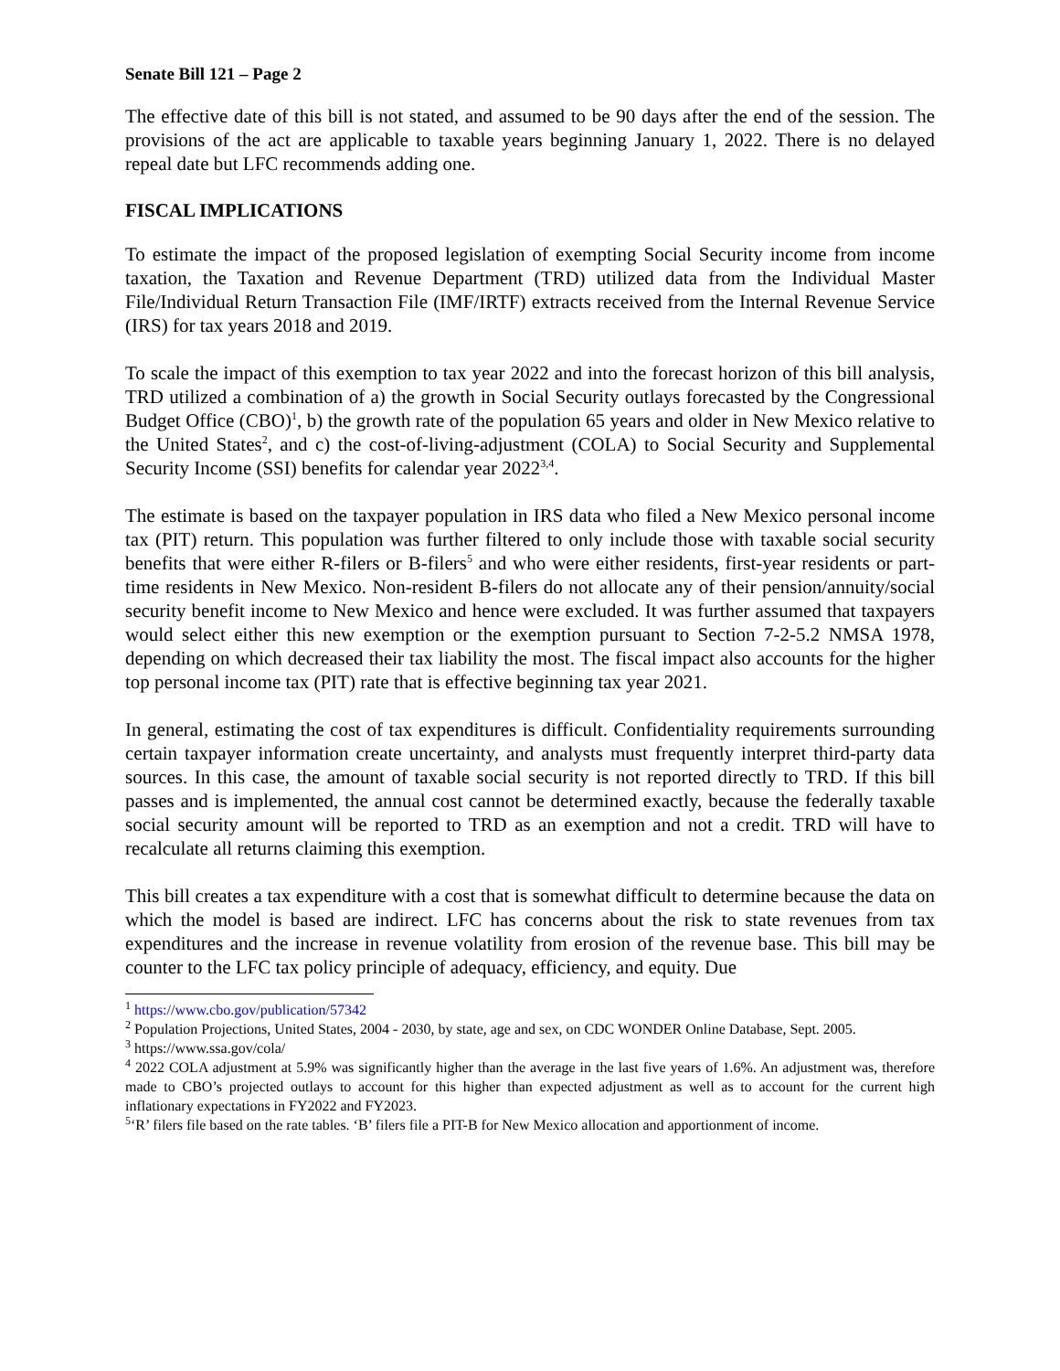Senate Bill 121 – Page 2
The effective date of this bill is not stated, and assumed to be 90 days after the end of the session. The provisions of the act are applicable to taxable years beginning January 1, 2022. There is no delayed repeal date but LFC recommends adding one.
FISCAL IMPLICATIONS
To estimate the impact of the proposed legislation of exempting Social Security income from income taxation, the Taxation and Revenue Department (TRD) utilized data from the Individual Master File/Individual Return Transaction File (IMF/IRTF) extracts received from the Internal Revenue Service (IRS) for tax years 2018 and 2019.
To scale the impact of this exemption to tax year 2022 and into the forecast horizon of this bill analysis, TRD utilized a combination of a) the growth in Social Security outlays forecasted by the Congressional Budget Office (CBO)<sup>1</sup>, b) the growth rate of the population 65 years and older in New Mexico relative to the United States<sup>2</sup>, and c) the cost-of-living-adjustment (COLA) to Social Security and Supplemental Security Income (SSI) benefits for calendar year 2022<sup>3,4</sup>.
The estimate is based on the taxpayer population in IRS data who filed a New Mexico personal income tax (PIT) return. This population was further filtered to only include those with taxable social security benefits that were either R-filers or B-filers<sup>5</sup> and who were either residents, first-year residents or part-time residents in New Mexico. Non-resident B-filers do not allocate any of their pension/annuity/social security benefit income to New Mexico and hence were excluded. It was further assumed that taxpayers would select either this new exemption or the exemption pursuant to Section 7-2-5.2 NMSA 1978, depending on which decreased their tax liability the most. The fiscal impact also accounts for the higher top personal income tax (PIT) rate that is effective beginning tax year 2021.
In general, estimating the cost of tax expenditures is difficult. Confidentiality requirements surrounding certain taxpayer information create uncertainty, and analysts must frequently interpret third-party data sources. In this case, the amount of taxable social security is not reported directly to TRD. If this bill passes and is implemented, the annual cost cannot be determined exactly, because the federally taxable social security amount will be reported to TRD as an exemption and not a credit. TRD will have to recalculate all returns claiming this exemption.
This bill creates a tax expenditure with a cost that is somewhat difficult to determine because the data on which the model is based are indirect. LFC has concerns about the risk to state revenues from tax expenditures and the increase in revenue volatility from erosion of the revenue base. This bill may be counter to the LFC tax policy principle of adequacy, efficiency, and equity. Due
<sup>1</sup> https://www.cbo.gov/publication/57342
<sup>2</sup> Population Projections, United States, 2004 - 2030, by state, age and sex, on CDC WONDER Online Database, Sept. 2005.
<sup>3</sup> https://www.ssa.gov/cola/
<sup>4</sup> 2022 COLA adjustment at 5.9% was significantly higher than the average in the last five years of 1.6%. An adjustment was, therefore made to CBO’s projected outlays to account for this higher than expected adjustment as well as to account for the current high inflationary expectations in FY2022 and FY2023.
<sup>5</sup> ‘R’ filers file based on the rate tables. ‘B’ filers file a PIT-B for New Mexico allocation and apportionment of income.